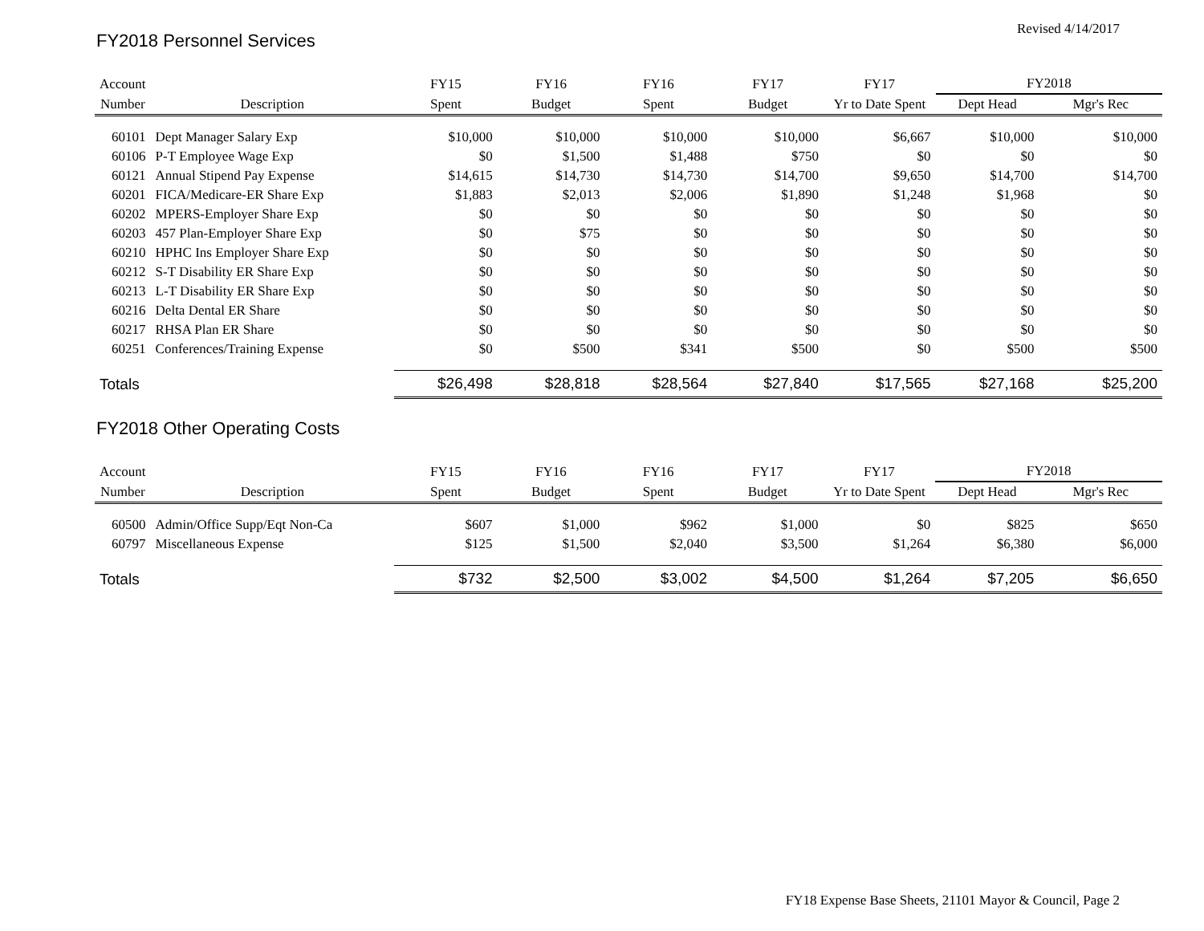Revised 4/14/2017
FY2018 Personnel Services
| Account | | FY15 | FY16 | FY16 | FY17 | FY17 | FY2018 | |
| --- | --- | --- | --- | --- | --- | --- | --- | --- |
| Number | Description | Spent | Budget | Spent | Budget | Yr to Date Spent | Dept Head | Mgr's Rec |
| 60101 | Dept Manager Salary Exp | $10,000 | $10,000 | $10,000 | $10,000 | $6,667 | $10,000 | $10,000 |
| 60106 | P-T Employee Wage Exp | $0 | $1,500 | $1,488 | $750 | $0 | $0 | $0 |
| 60121 | Annual Stipend Pay Expense | $14,615 | $14,730 | $14,730 | $14,700 | $9,650 | $14,700 | $14,700 |
| 60201 | FICA/Medicare-ER Share Exp | $1,883 | $2,013 | $2,006 | $1,890 | $1,248 | $1,968 | $0 |
| 60202 | MPERS-Employer Share Exp | $0 | $0 | $0 | $0 | $0 | $0 | $0 |
| 60203 | 457 Plan-Employer Share Exp | $0 | $75 | $0 | $0 | $0 | $0 | $0 |
| 60210 | HPHC Ins Employer Share Exp | $0 | $0 | $0 | $0 | $0 | $0 | $0 |
| 60212 | S-T Disability ER Share Exp | $0 | $0 | $0 | $0 | $0 | $0 | $0 |
| 60213 | L-T Disability ER Share Exp | $0 | $0 | $0 | $0 | $0 | $0 | $0 |
| 60216 | Delta Dental ER Share | $0 | $0 | $0 | $0 | $0 | $0 | $0 |
| 60217 | RHSA Plan ER Share | $0 | $0 | $0 | $0 | $0 | $0 | $0 |
| 60251 | Conferences/Training Expense | $0 | $500 | $341 | $500 | $0 | $500 | $500 |
| Totals | | $26,498 | $28,818 | $28,564 | $27,840 | $17,565 | $27,168 | $25,200 |
FY2018 Other Operating Costs
| Account | | FY15 | FY16 | FY16 | FY17 | FY17 | FY2018 | |
| --- | --- | --- | --- | --- | --- | --- | --- | --- |
| Number | Description | Spent | Budget | Spent | Budget | Yr to Date Spent | Dept Head | Mgr's Rec |
| 60500 | Admin/Office Supp/Eqt Non-Ca | $607 | $1,000 | $962 | $1,000 | $0 | $825 | $650 |
| 60797 | Miscellaneous Expense | $125 | $1,500 | $2,040 | $3,500 | $1,264 | $6,380 | $6,000 |
| Totals | | $732 | $2,500 | $3,002 | $4,500 | $1,264 | $7,205 | $6,650 |
FY18 Expense Base Sheets, 21101 Mayor & Council, Page 2